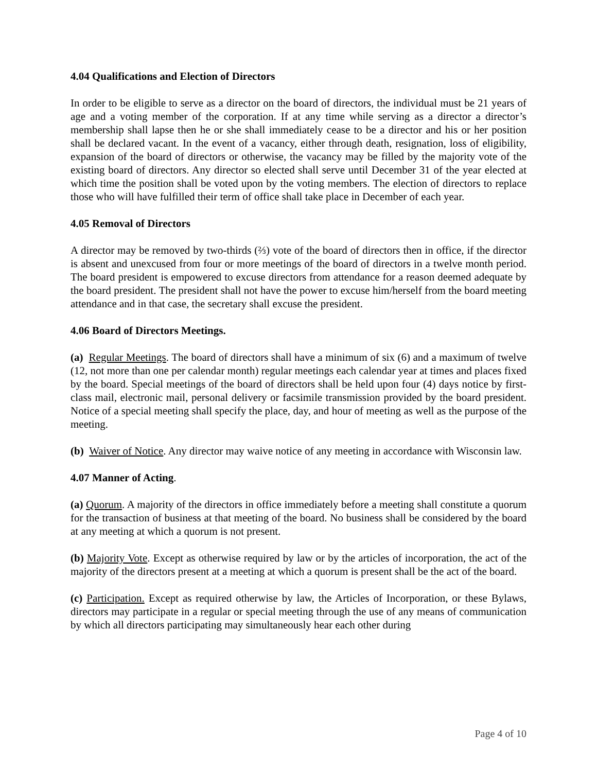4.04 Qualifications and Election of Directors
In order to be eligible to serve as a director on the board of directors, the individual must be 21 years of age and a voting member of the corporation. If at any time while serving as a director a director’s membership shall lapse then he or she shall immediately cease to be a director and his or her position shall be declared vacant. In the event of a vacancy, either through death, resignation, loss of eligibility, expansion of the board of directors or otherwise, the vacancy may be filled by the majority vote of the existing board of directors. Any director so elected shall serve until December 31 of the year elected at which time the position shall be voted upon by the voting members. The election of directors to replace those who will have fulfilled their term of office shall take place in December of each year.
4.05 Removal of Directors
A director may be removed by two-thirds (⅔) vote of the board of directors then in office, if the director is absent and unexcused from four or more meetings of the board of directors in a twelve month period. The board president is empowered to excuse directors from attendance for a reason deemed adequate by the board president. The president shall not have the power to excuse him/herself from the board meeting attendance and in that case, the secretary shall excuse the president.
4.06 Board of Directors Meetings.
(a) Regular Meetings. The board of directors shall have a minimum of six (6) and a maximum of twelve (12, not more than one per calendar month) regular meetings each calendar year at times and places fixed by the board. Special meetings of the board of directors shall be held upon four (4) days notice by first-class mail, electronic mail, personal delivery or facsimile transmission provided by the board president. Notice of a special meeting shall specify the place, day, and hour of meeting as well as the purpose of the meeting.
(b) Waiver of Notice. Any director may waive notice of any meeting in accordance with Wisconsin law.
4.07 Manner of Acting.
(a) Quorum. A majority of the directors in office immediately before a meeting shall constitute a quorum for the transaction of business at that meeting of the board. No business shall be considered by the board at any meeting at which a quorum is not present.
(b) Majority Vote. Except as otherwise required by law or by the articles of incorporation, the act of the majority of the directors present at a meeting at which a quorum is present shall be the act of the board.
(c) Participation. Except as required otherwise by law, the Articles of Incorporation, or these Bylaws, directors may participate in a regular or special meeting through the use of any means of communication by which all directors participating may simultaneously hear each other during
Page 4 of 10